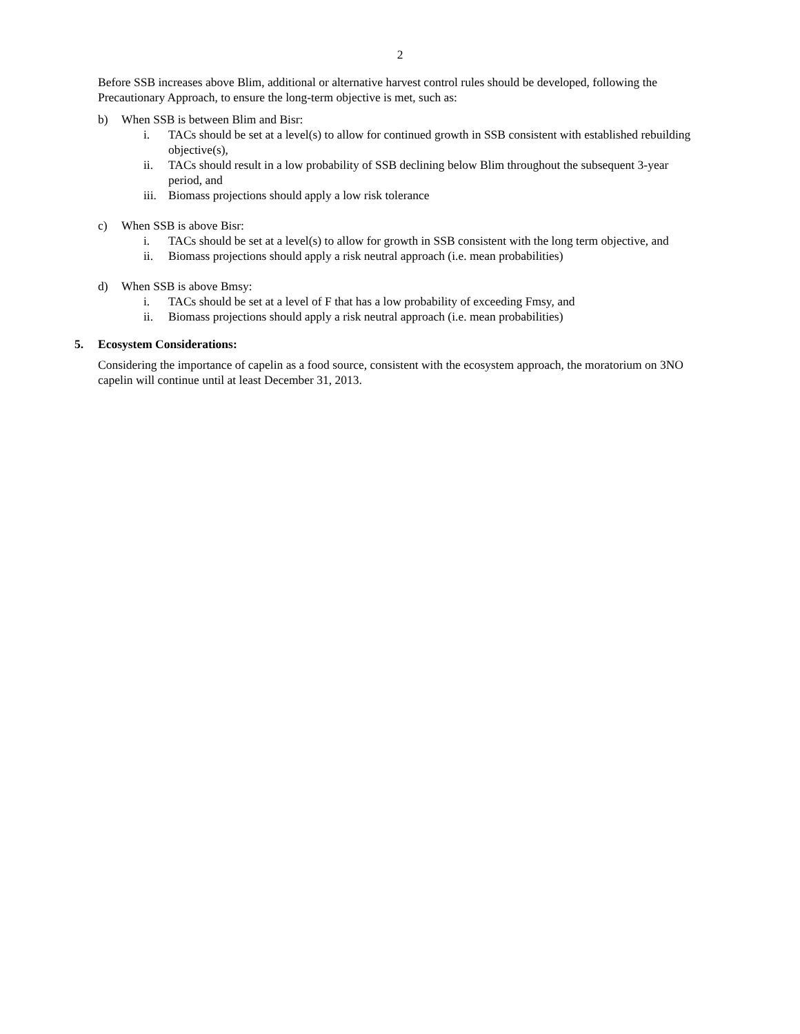2
Before SSB increases above Blim, additional or alternative harvest control rules should be developed, following the Precautionary Approach, to ensure the long-term objective is met, such as:
b) When SSB is between Blim and Bisr:
i. TACs should be set at a level(s) to allow for continued growth in SSB consistent with established rebuilding objective(s),
ii. TACs should result in a low probability of SSB declining below Blim throughout the subsequent 3-year period, and
iii.
Biomass projections should apply a low risk tolerance
c) When SSB is above Bisr:
i. TACs should be set at a level(s) to allow for growth in SSB consistent with the long term objective, and
ii. Biomass projections should apply a risk neutral approach (i.e. mean probabilities)
d) When SSB is above Bmsy:
i. TACs should be set at a level of F that has a low probability of exceeding Fmsy, and
ii. Biomass projections should apply a risk neutral approach (i.e. mean probabilities)
5. Ecosystem Considerations:
Considering the importance of capelin as a food source, consistent with the ecosystem approach, the moratorium on 3NO capelin will continue until at least December 31, 2013.